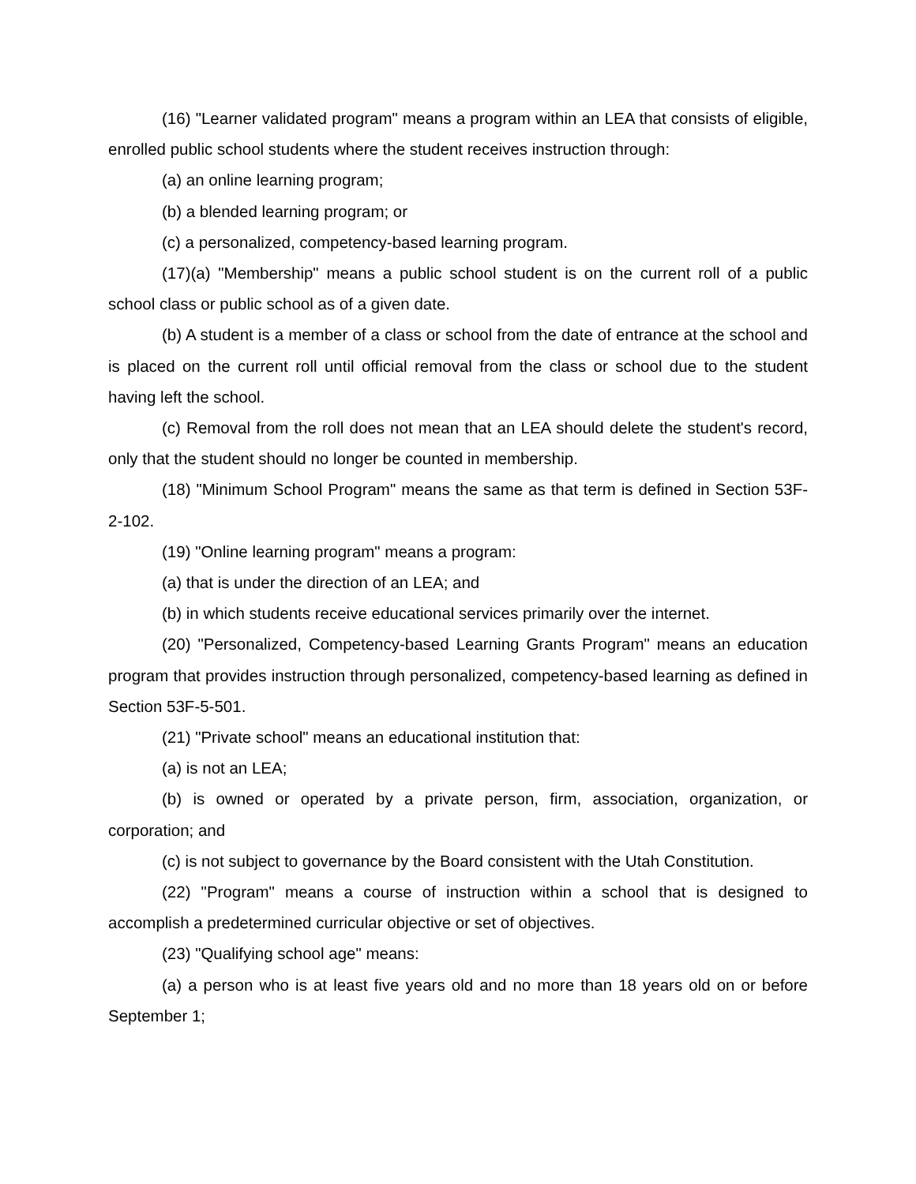(16) "Learner validated program" means a program within an LEA that consists of eligible, enrolled public school students where the student receives instruction through:
(a) an online learning program;
(b) a blended learning program; or
(c) a personalized, competency-based learning program.
(17)(a) "Membership" means a public school student is on the current roll of a public school class or public school as of a given date.
(b) A student is a member of a class or school from the date of entrance at the school and is placed on the current roll until official removal from the class or school due to the student having left the school.
(c) Removal from the roll does not mean that an LEA should delete the student's record, only that the student should no longer be counted in membership.
(18) "Minimum School Program" means the same as that term is defined in Section 53F-2-102.
(19) "Online learning program" means a program:
(a) that is under the direction of an LEA; and
(b) in which students receive educational services primarily over the internet.
(20) "Personalized, Competency-based Learning Grants Program" means an education program that provides instruction through personalized, competency-based learning as defined in Section 53F-5-501.
(21) "Private school" means an educational institution that:
(a) is not an LEA;
(b) is owned or operated by a private person, firm, association, organization, or corporation; and
(c) is not subject to governance by the Board consistent with the Utah Constitution.
(22) "Program" means a course of instruction within a school that is designed to accomplish a predetermined curricular objective or set of objectives.
(23) "Qualifying school age" means:
(a) a person who is at least five years old and no more than 18 years old on or before September 1;